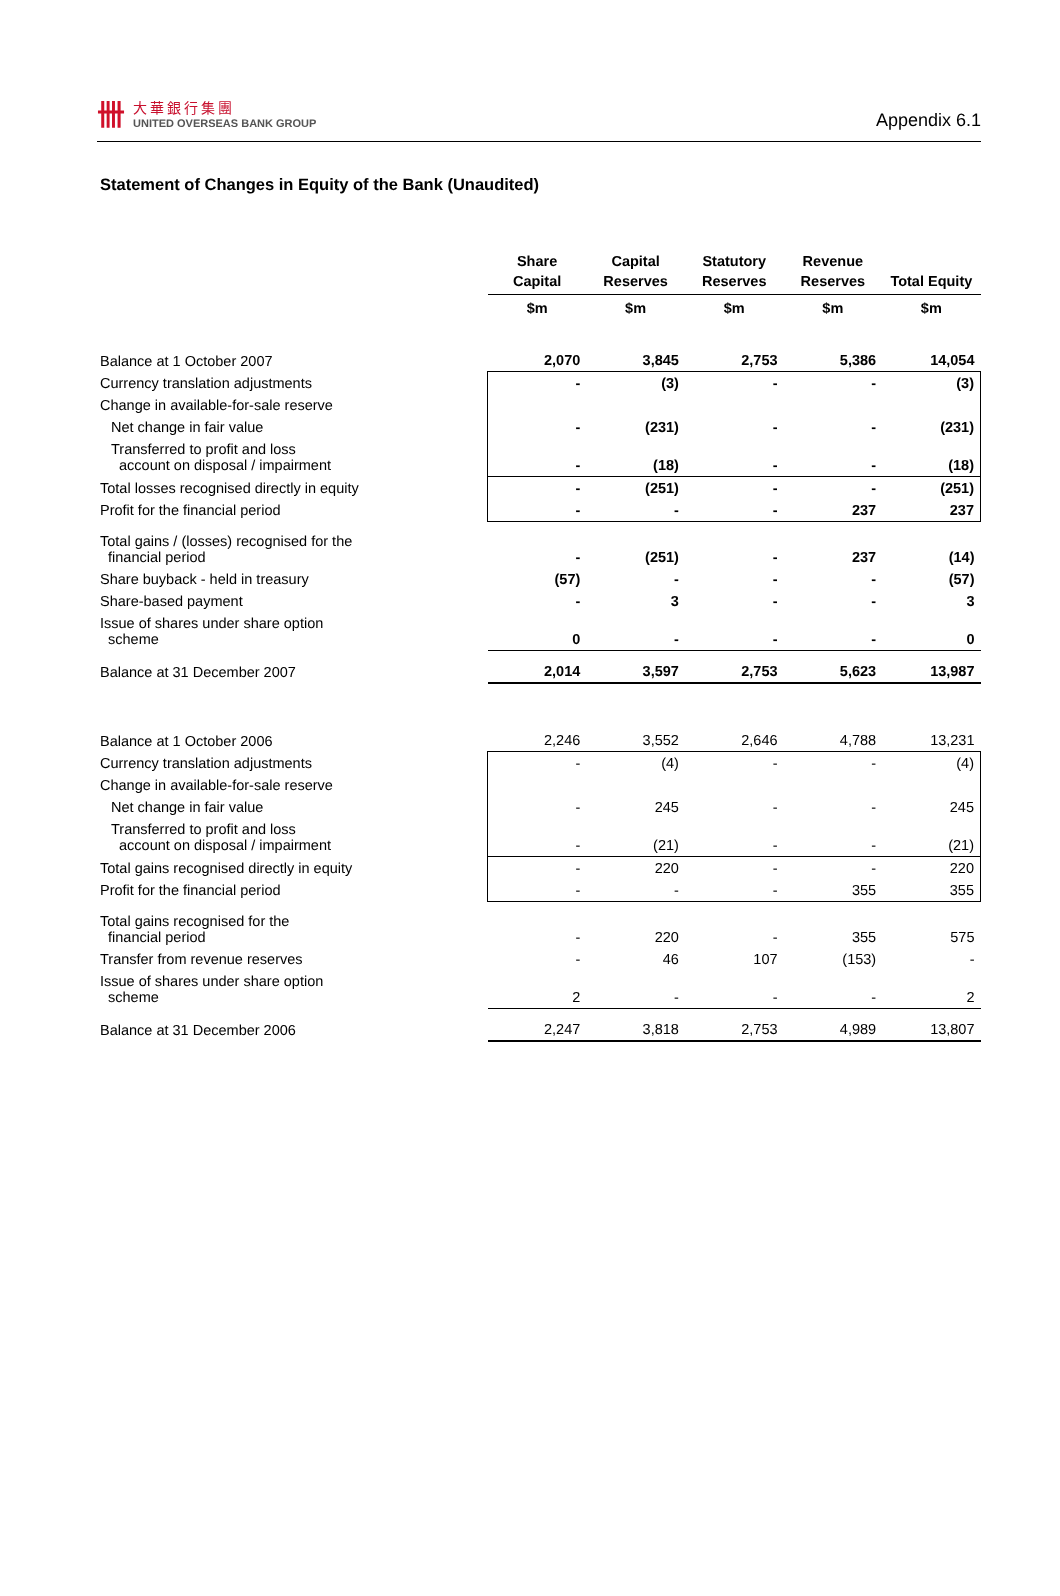卌
大華銀行集團
UNITED OVERSEAS BANK GROUP
Appendix 6.1
Statement of Changes in Equity of the Bank (Unaudited)
| | Share Capital | Capital Reserves | Statutory Reserves | Revenue Reserves | Total Equity |
| --- | --- | --- | --- | --- | --- |
| | $m | $m | $m | $m | $m |
| Balance at 1 October 2007 | 2,070 | 3,845 | 2,753 | 5,386 | 14,054 |
| Currency translation adjustments | - | (3) | - | - | (3) |
| Change in available-for-sale reserve | | | | | |
| Net change in fair value | - | (231) | - | - | (231) |
| Transferred to profit and loss account on disposal / impairment | - | (18) | - | - | (18) |
| Total losses recognised directly in equity | - | (251) | - | - | (251) |
| Profit for the financial period | - | - | - | 237 | 237 |
| Total gains / (losses) recognised for the financial period | - | (251) | - | 237 | (14) |
| Share buyback - held in treasury | (57) | - | - | - | (57) |
| Share-based payment | - | 3 | - | - | 3 |
| Issue of shares under share option scheme | 0 | - | - | - | 0 |
| Balance at 31 December 2007 | 2,014 | 3,597 | 2,753 | 5,623 | 13,987 |
| Balance at 1 October 2006 | 2,246 | 3,552 | 2,646 | 4,788 | 13,231 |
| Currency translation adjustments | - | (4) | - | - | (4) |
| Change in available-for-sale reserve | | | | | |
| Net change in fair value | - | 245 | - | - | 245 |
| Transferred to profit and loss account on disposal / impairment | - | (21) | - | - | (21) |
| Total gains recognised directly in equity | - | 220 | - | - | 220 |
| Profit for the financial period | - | - | - | 355 | 355 |
| Total gains recognised for the financial period | - | 220 | - | 355 | 575 |
| Transfer from revenue reserves | - | 46 | 107 | (153) | - |
| Issue of shares under share option scheme | 2 | - | - | - | 2 |
| Balance at 31 December 2006 | 2,247 | 3,818 | 2,753 | 4,989 | 13,807 |